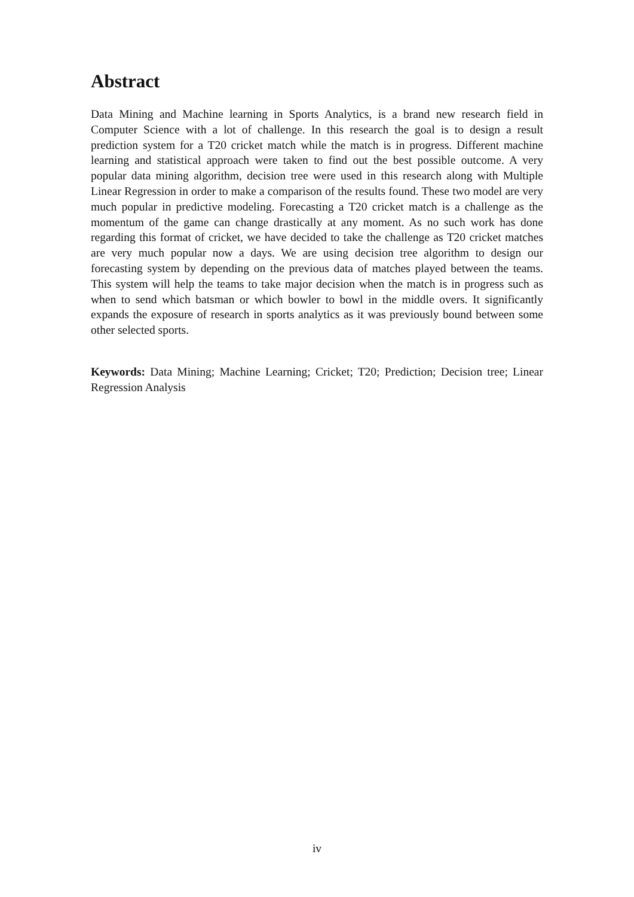Abstract
Data Mining and Machine learning in Sports Analytics, is a brand new research field in Computer Science with a lot of challenge. In this research the goal is to design a result prediction system for a T20 cricket match while the match is in progress. Different machine learning and statistical approach were taken to find out the best possible outcome. A very popular data mining algorithm, decision tree were used in this research along with Multiple Linear Regression in order to make a comparison of the results found. These two model are very much popular in predictive modeling. Forecasting a T20 cricket match is a challenge as the momentum of the game can change drastically at any moment. As no such work has done regarding this format of cricket, we have decided to take the challenge as T20 cricket matches are very much popular now a days. We are using decision tree algorithm to design our forecasting system by depending on the previous data of matches played between the teams. This system will help the teams to take major decision when the match is in progress such as when to send which batsman or which bowler to bowl in the middle overs. It significantly expands the exposure of research in sports analytics as it was previously bound between some other selected sports.
Keywords: Data Mining; Machine Learning; Cricket; T20; Prediction; Decision tree; Linear Regression Analysis
iv